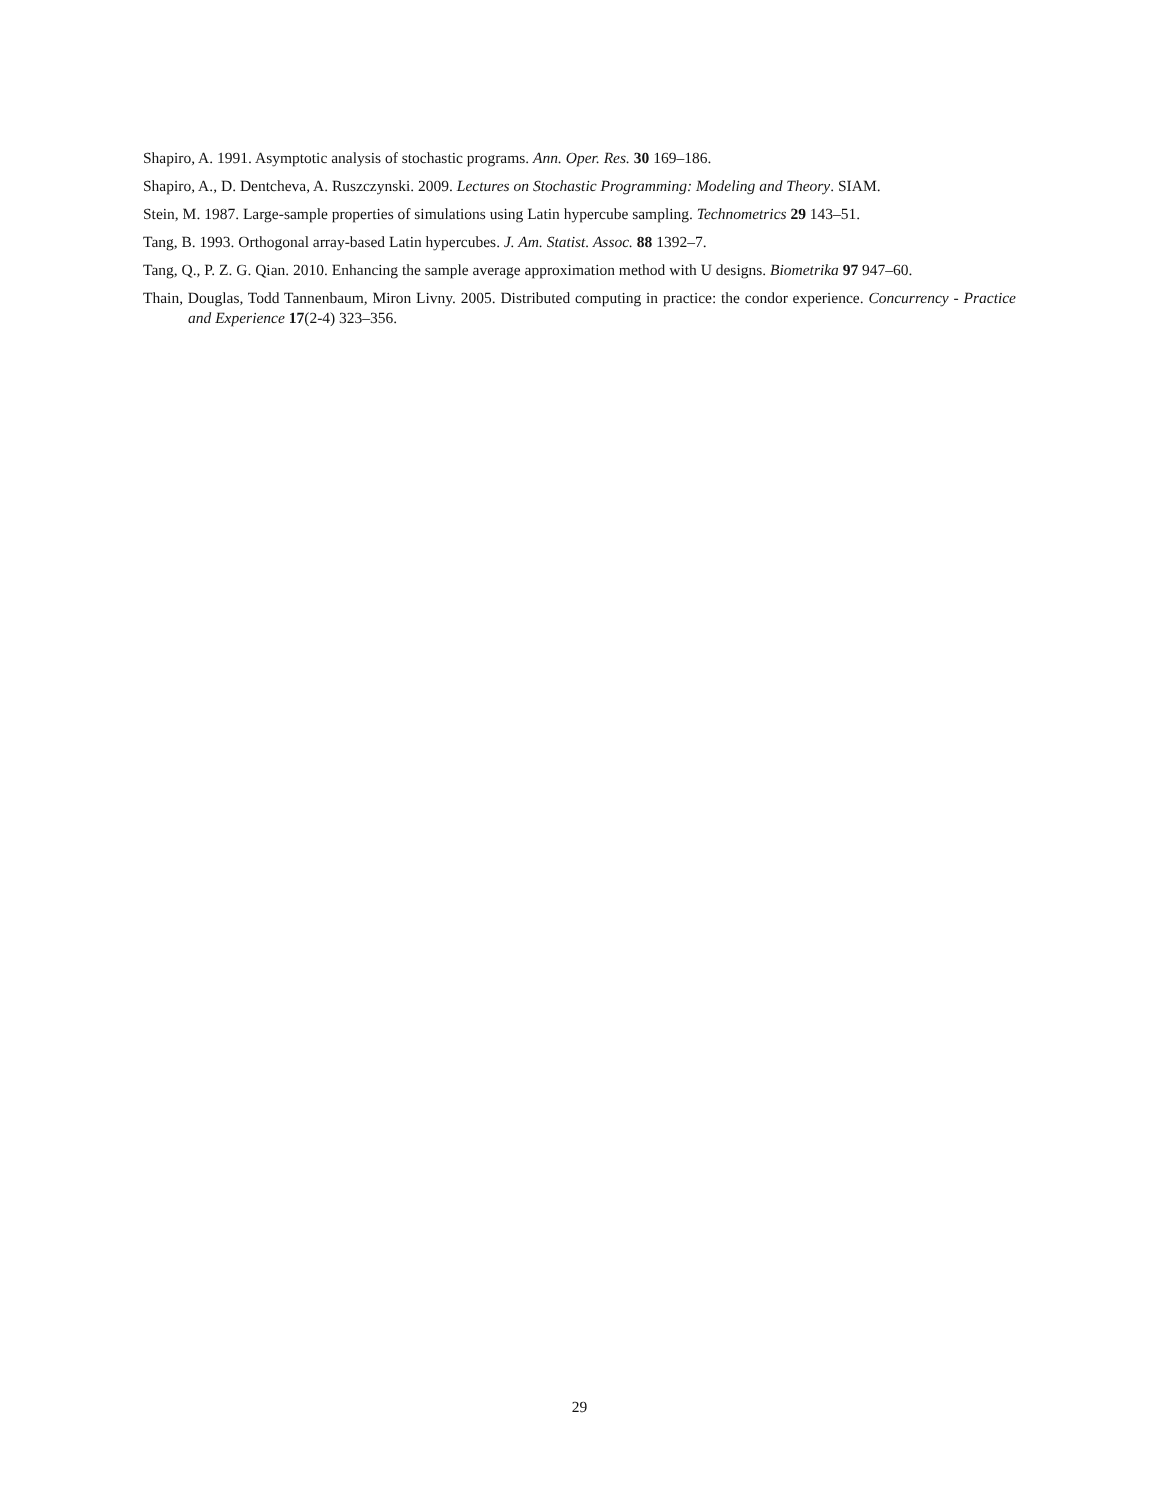Shapiro, A. 1991. Asymptotic analysis of stochastic programs. Ann. Oper. Res. 30 169–186.
Shapiro, A., D. Dentcheva, A. Ruszczynski. 2009. Lectures on Stochastic Programming: Modeling and Theory. SIAM.
Stein, M. 1987. Large-sample properties of simulations using Latin hypercube sampling. Technometrics 29 143–51.
Tang, B. 1993. Orthogonal array-based Latin hypercubes. J. Am. Statist. Assoc. 88 1392–7.
Tang, Q., P. Z. G. Qian. 2010. Enhancing the sample average approximation method with U designs. Biometrika 97 947–60.
Thain, Douglas, Todd Tannenbaum, Miron Livny. 2005. Distributed computing in practice: the condor experience. Concurrency - Practice and Experience 17(2-4) 323–356.
29